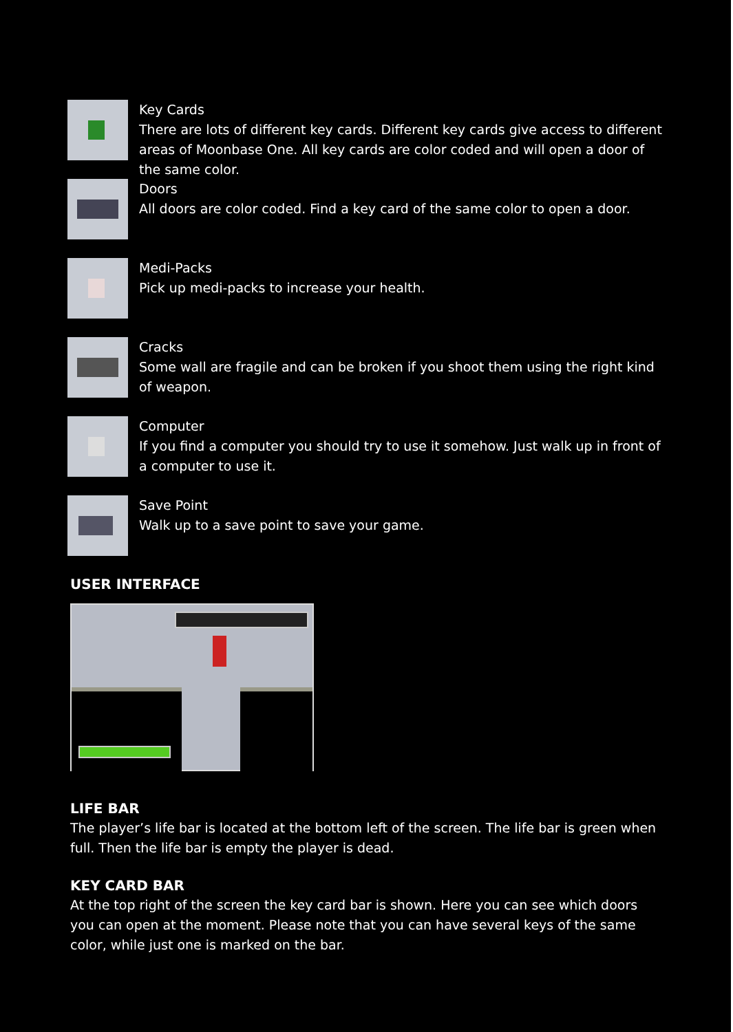Key Cards
There are lots of different key cards. Different key cards give access to different areas of Moonbase One. All key cards are color coded and will open a door of the same color.
Doors
All doors are color coded. Find a key card of the same color to open a door.
Medi-Packs
Pick up medi-packs to increase your health.
Cracks
Some wall are fragile and can be broken if you shoot them using the right kind of weapon.
Computer
If you find a computer you should try to use it somehow. Just walk up in front of a computer to use it.
Save Point
Walk up to a save point to save your game.
USER INTERFACE
LIFE BAR
The player’s life bar is located at the bottom left of the screen. The life bar is green when full. Then the life bar is empty the player is dead.
KEY CARD BAR
At the top right of the screen the key card bar is shown. Here you can see which doors you can open at the moment. Please note that you can have several keys of the same color, while just one is marked on the bar.